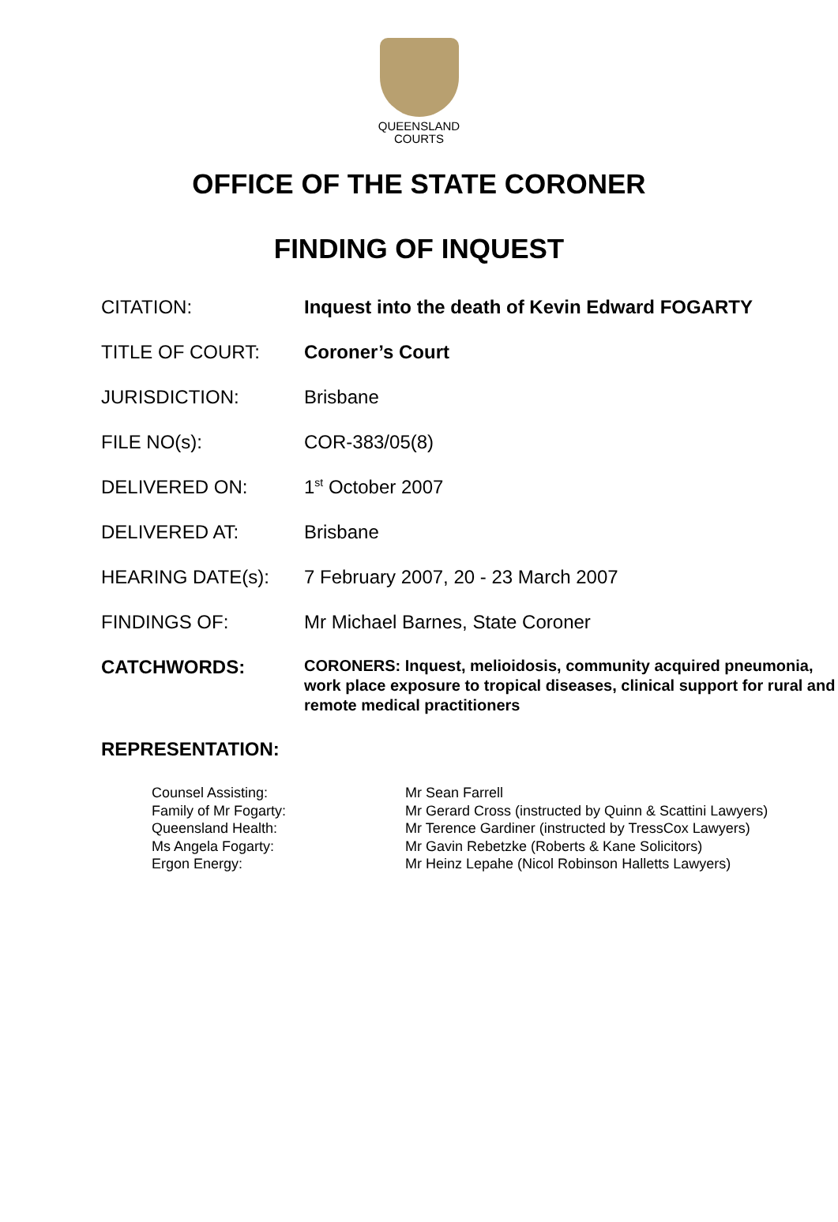QUEENSLAND
COURTS
OFFICE OF THE STATE CORONER
FINDING OF INQUEST
| CITATION: | Inquest into the death of Kevin Edward FOGARTY |
| TITLE OF COURT: | Coroner’s Court |
| JURISDICTION: | Brisbane |
| FILE NO(s): | COR-383/05(8) |
| DELIVERED ON: | 1<sup>st</sup> October 2007 |
| DELIVERED AT: | Brisbane |
| HEARING DATE(s): | 7 February 2007, 20 - 23 March 2007 |
| FINDINGS OF: | Mr Michael Barnes, State Coroner |
| CATCHWORDS: | CORONERS: Inquest, melioidosis, community acquired pneumonia, work place exposure to tropical diseases, clinical support for rural and remote medical practitioners |
REPRESENTATION:
| Counsel Assisting: | Mr Sean Farrell |
| Family of Mr Fogarty: | Mr Gerard Cross (instructed by Quinn & Scattini Lawyers) |
| Queensland Health: | Mr Terence Gardiner (instructed by TressCox Lawyers) |
| Ms Angela Fogarty: | Mr Gavin Rebetzke (Roberts & Kane Solicitors) |
| Ergon Energy: | Mr Heinz Lepahe (Nicol Robinson Halletts Lawyers) |